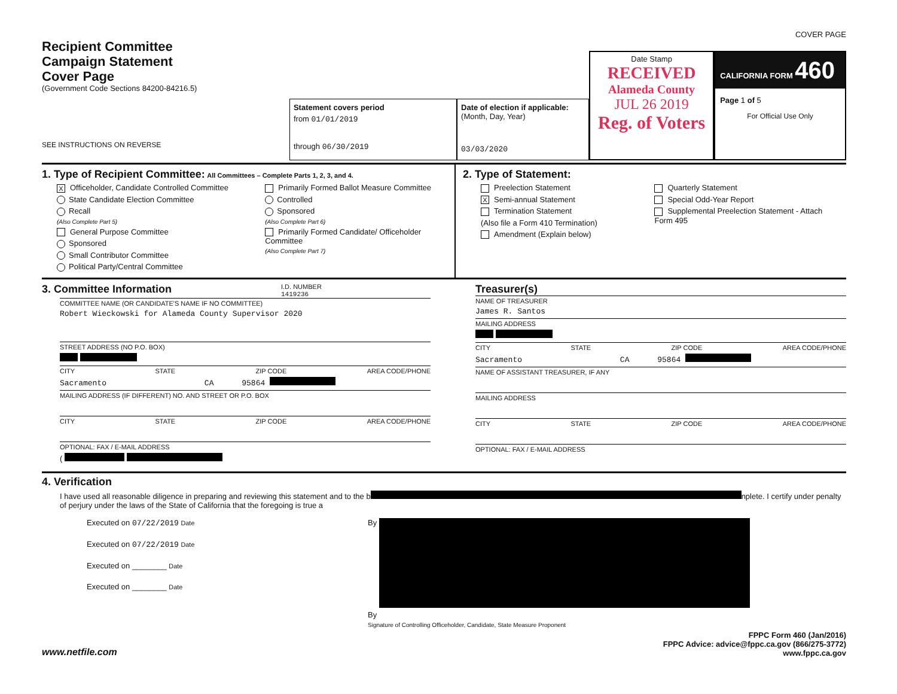COVER PAGE
Recipient Committee
Campaign Statement
Cover Page
(Government Code Sections 84200-84216.5)
SEE INSTRUCTIONS ON REVERSE
Statement covers period
from 01/01/2019
through 06/30/2019
Date of election if applicable:
(Month, Day, Year)
03/03/2020
Date Stamp
RECEIVED
Alameda County
JUL 26 2019
Reg. of Voters
CALIFORNIA FORM 460
Page 1 of 5
For Official Use Only
1. Type of Recipient Committee: All Committees – Complete Parts 1, 2, 3, and 4.
X Officeholder, Candidate Controlled Committee
State Candidate Election Committee
Recall
(Also Complete Part 5)
General Purpose Committee
Sponsored
Small Contributor Committee
Political Party/Central Committee
Primarily Formed Ballot Measure Committee
Controlled
Sponsored
(Also Complete Part 6)
Primarily Formed Candidate/ Officeholder Committee
(Also Complete Part 7)
2. Type of Statement:
Preelection Statement
X Semi-annual Statement
Termination Statement
(Also file a Form 410 Termination)
Amendment (Explain below)
Quarterly Statement
Special Odd-Year Report
Supplemental Preelection Statement - Attach Form 495
3. Committee Information
I.D. NUMBER
1419236
COMMITTEE NAME (OR CANDIDATE'S NAME IF NO COMMITTEE)
Robert Wieckowski for Alameda County Supervisor 2020
STREET ADDRESS (NO P.O. BOX)
CITY STATE ZIP CODE AREA CODE/PHONE
Sacramento CA 95864
MAILING ADDRESS (IF DIFFERENT) NO. AND STREET OR P.O. BOX
CITY STATE ZIP CODE AREA CODE/PHONE
OPTIONAL: FAX / E-MAIL ADDRESS
(
Treasurer(s)
NAME OF TREASURER
James R. Santos
MAILING ADDRESS
CITY STATE ZIP CODE AREA CODE/PHONE
Sacramento CA 95864
NAME OF ASSISTANT TREASURER, IF ANY
MAILING ADDRESS
CITY STATE ZIP CODE AREA CODE/PHONE
OPTIONAL: FAX / E-MAIL ADDRESS
4. Verification
I have used all reasonable diligence in preparing and reviewing this statement and to the b nplete. I certify under penalty of perjury under the laws of the State of California that the foregoing is true a
Executed on 07/22/2019 Date
Executed on 07/22/2019 Date
Executed on ________ Date
Executed on ________ Date
By
By
Signature of Controlling Officeholder, Candidate, State Measure Proponent
www.netfile.com
FPPC Form 460 (Jan/2016)
FPPC Advice: advice@fppc.ca.gov (866/275-3772)
www.fppc.ca.gov